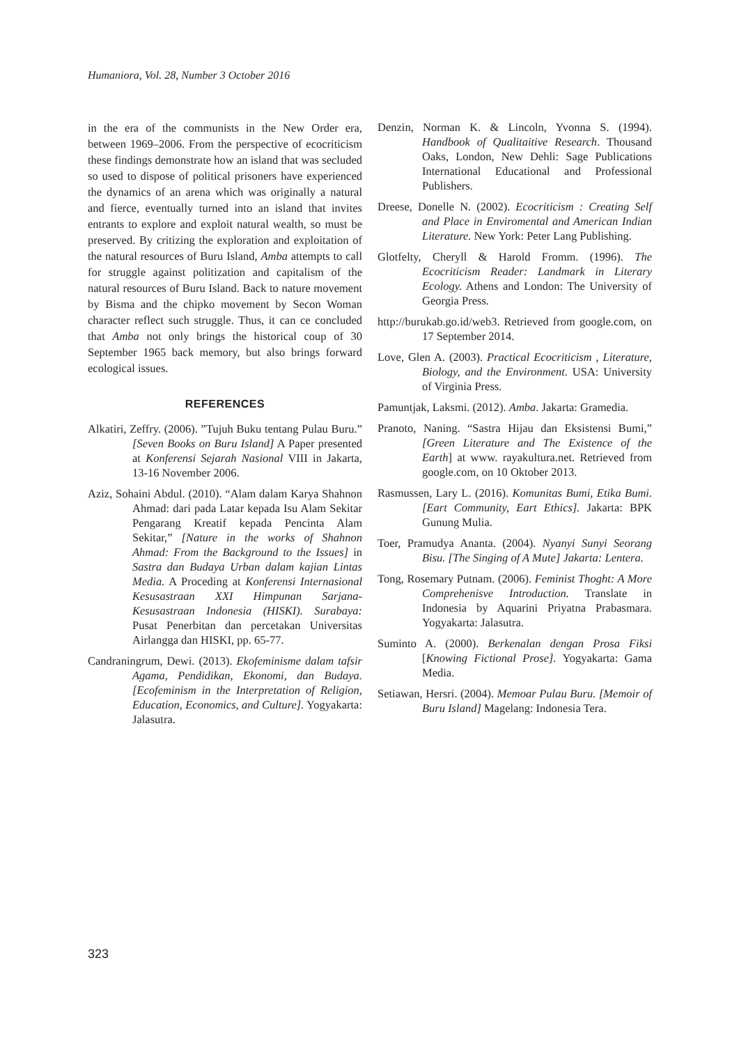Humaniora, Vol. 28, Number 3 October 2016
in the era of the communists in the New Order era, between 1969–2006. From the perspective of ecocriticism these findings demonstrate how an island that was secluded so used to dispose of political prisoners have experienced the dynamics of an arena which was originally a natural and fierce, eventually turned into an island that invites entrants to explore and exploit natural wealth, so must be preserved. By critizing the exploration and exploitation of the natural resources of Buru Island, Amba attempts to call for struggle against politization and capitalism of the natural resources of Buru Island. Back to nature movement by Bisma and the chipko movement by Secon Woman character reflect such struggle. Thus, it can ce concluded that Amba not only brings the historical coup of 30 September 1965 back memory, but also brings forward ecological issues.
REFERENCES
Alkatiri, Zeffry. (2006). ”Tujuh Buku tentang Pulau Buru.” [Seven Books on Buru Island] A Paper presented at Konferensi Sejarah Nasional VIII in Jakarta, 13-16 November 2006.
Aziz, Sohaini Abdul. (2010). “Alam dalam Karya Shahnon Ahmad: dari pada Latar kepada Isu Alam Sekitar Pengarang Kreatif kepada Pencinta Alam Sekitar,” [Nature in the works of Shahnon Ahmad: From the Background to the Issues] in Sastra dan Budaya Urban dalam kajian Lintas Media. A Proceding at Konferensi Internasional Kesusastraan XXI Himpunan Sarjana-Kesusastraan Indonesia (HISKI). Surabaya: Pusat Penerbitan dan percetakan Universitas Airlangga dan HISKI, pp. 65-77.
Candraningrum, Dewi. (2013). Ekofeminisme dalam tafsir Agama, Pendidikan, Ekonomi, dan Budaya. [Ecofeminism in the Interpretation of Religion, Education, Economics, and Culture]. Yogyakarta: Jalasutra.
Denzin, Norman K. & Lincoln, Yvonna S. (1994). Handbook of Qualitaitive Research. Thousand Oaks, London, New Dehli: Sage Publications International Educational and Professional Publishers.
Dreese, Donelle N. (2002). Ecocriticism : Creating Self and Place in Enviromental and American Indian Literature. New York: Peter Lang Publishing.
Glotfelty, Cheryll & Harold Fromm. (1996). The Ecocriticism Reader: Landmark in Literary Ecology. Athens and London: The University of Georgia Press.
http://burukab.go.id/web3. Retrieved from google.com, on 17 September 2014.
Love, Glen A. (2003). Practical Ecocriticism , Literature, Biology, and the Environment. USA: University of Virginia Press.
Pamuntjak, Laksmi. (2012). Amba. Jakarta: Gramedia.
Pranoto, Naning. “Sastra Hijau dan Eksistensi Bumi,” [Green Literature and The Existence of the Earth] at www. rayakultura.net. Retrieved from google.com, on 10 Oktober 2013.
Rasmussen, Lary L. (2016). Komunitas Bumi, Etika Bumi. [Eart Community, Eart Ethics]. Jakarta: BPK Gunung Mulia.
Toer, Pramudya Ananta. (2004). Nyanyi Sunyi Seorang Bisu. [The Singing of A Mute] Jakarta: Lentera.
Tong, Rosemary Putnam. (2006). Feminist Thoght: A More Comprehenisve Introduction. Translate in Indonesia by Aquarini Priyatna Prabasmara. Yogyakarta: Jalasutra.
Suminto A. (2000). Berkenalan dengan Prosa Fiksi [Knowing Fictional Prose]. Yogyakarta: Gama Media.
Setiawan, Hersri. (2004). Memoar Pulau Buru. [Memoir of Buru Island] Magelang: Indonesia Tera.
323